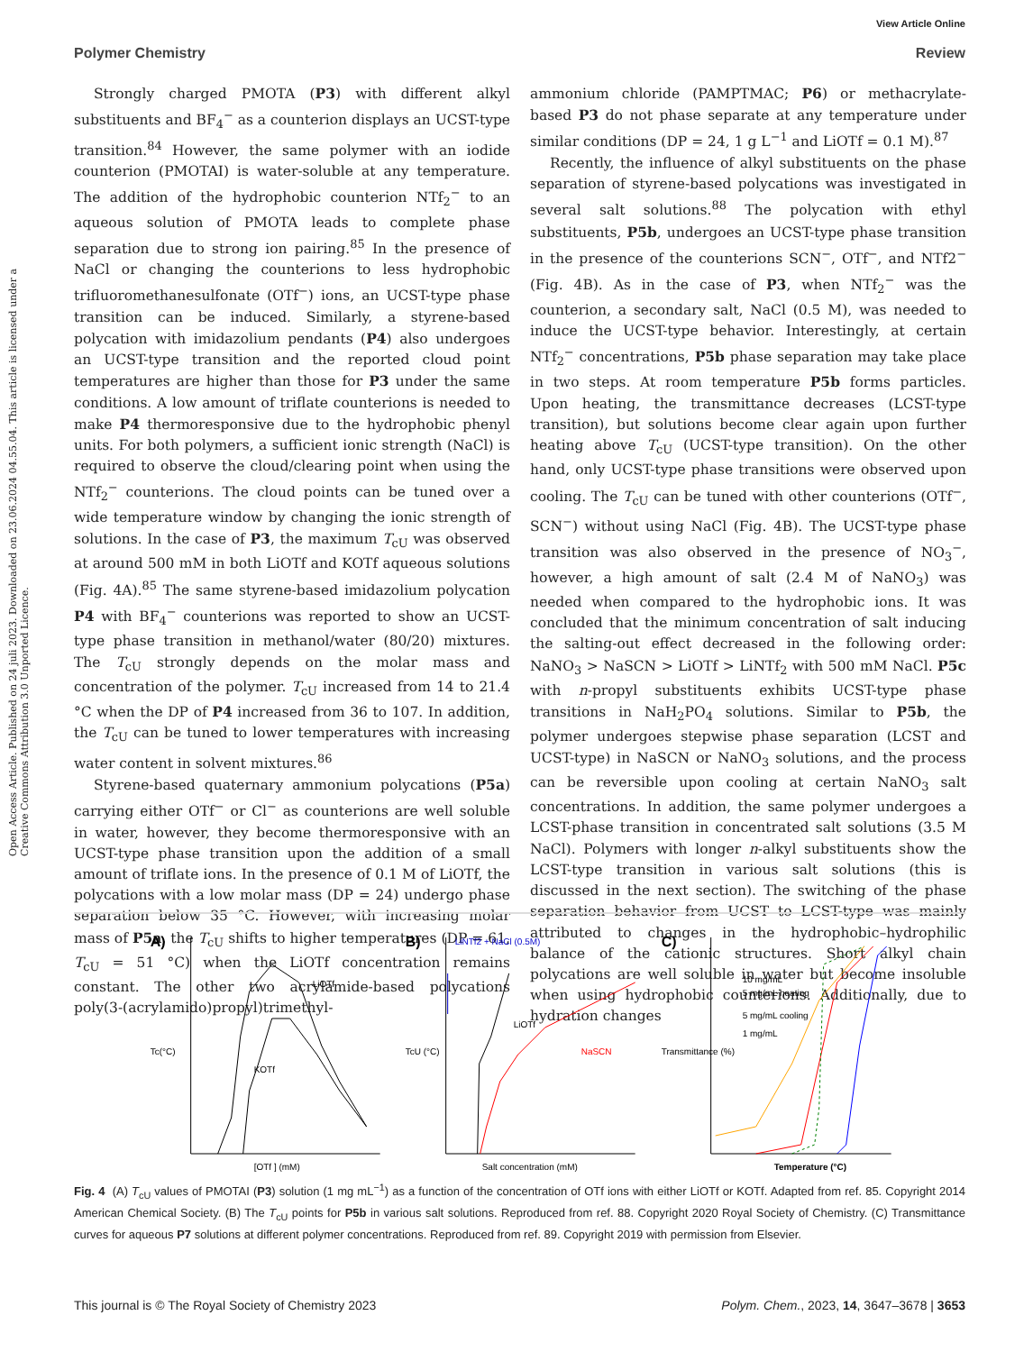View Article Online
Polymer Chemistry Review
Open Access Article. Published on 24 juli 2023. Downloaded on 23.06.2024 04.55.04. This article is licensed under a Creative Commons Attribution 3.0 Unported Licence.
Strongly charged PMOTA (P3) with different alkyl substituents and BF<sub>4</sub><sup>−</sup> as a counterion displays an UCST-type transition.<sup>84</sup> However, the same polymer with an iodide counterion (PMOTAI) is water-soluble at any temperature. The addition of the hydrophobic counterion NTf<sub>2</sub><sup>−</sup> to an aqueous solution of PMOTA leads to complete phase separation due to strong ion pairing.<sup>85</sup> In the presence of NaCl or changing the counterions to less hydrophobic trifluoromethanesulfonate (OTf<sup>−</sup>) ions, an UCST-type phase transition can be induced. Similarly, a styrene-based polycation with imidazolium pendants (P4) also undergoes an UCST-type transition and the reported cloud point temperatures are higher than those for P3 under the same conditions. A low amount of triflate counterions is needed to make P4 thermoresponsive due to the hydrophobic phenyl units. For both polymers, a sufficient ionic strength (NaCl) is required to observe the cloud/clearing point when using the NTf<sub>2</sub><sup>−</sup> counterions. The cloud points can be tuned over a wide temperature window by changing the ionic strength of solutions. In the case of P3, the maximum T<sub>cU</sub> was observed at around 500 mM in both LiOTf and KOTf aqueous solutions (Fig. 4A).<sup>85</sup> The same styrene-based imidazolium polycation P4 with BF<sub>4</sub><sup>−</sup> counterions was reported to show an UCST-type phase transition in methanol/water (80/20) mixtures. The T<sub>cU</sub> strongly depends on the molar mass and concentration of the polymer. T<sub>cU</sub> increased from 14 to 21.4 °C when the DP of P4 increased from 36 to 107. In addition, the T<sub>cU</sub> can be tuned to lower temperatures with increasing water content in solvent mixtures.<sup>86</sup>
Styrene-based quaternary ammonium polycations (P5a) carrying either OTf<sup>−</sup> or Cl<sup>−</sup> as counterions are well soluble in water, however, they become thermoresponsive with an UCST-type phase transition upon the addition of a small amount of triflate ions. In the presence of 0.1 M of LiOTf, the polycations with a low molar mass (DP = 24) undergo phase separation below 35 °C. However, with increasing molar mass of P5a, the T<sub>cU</sub> shifts to higher temperatures (DP = 61, T<sub>cU</sub> = 51 °C) when the LiOTf concentration remains constant. The other two acrylamide-based polycations poly(3-(acrylamido)propyl)trimethyl-
ammonium chloride (PAMPTMAC; P6) or methacrylate-based P3 do not phase separate at any temperature under similar conditions (DP = 24, 1 g L<sup>−1</sup> and LiOTf = 0.1 M).<sup>87</sup>
Recently, the influence of alkyl substituents on the phase separation of styrene-based polycations was investigated in several salt solutions.<sup>88</sup> The polycation with ethyl substituents, P5b, undergoes an UCST-type phase transition in the presence of the counterions SCN<sup>−</sup>, OTf<sup>−</sup>, and NTf2<sup>−</sup> (Fig. 4B). As in the case of P3, when NTf<sub>2</sub><sup>−</sup> was the counterion, a secondary salt, NaCl (0.5 M), was needed to induce the UCST-type behavior. Interestingly, at certain NTf<sub>2</sub><sup>−</sup> concentrations, P5b phase separation may take place in two steps. At room temperature P5b forms particles. Upon heating, the transmittance decreases (LCST-type transition), but solutions become clear again upon further heating above T<sub>cU</sub> (UCST-type transition). On the other hand, only UCST-type phase transitions were observed upon cooling. The T<sub>cU</sub> can be tuned with other counterions (OTf<sup>−</sup>, SCN<sup>−</sup>) without using NaCl (Fig. 4B). The UCST-type phase transition was also observed in the presence of NO<sub>3</sub><sup>−</sup>, however, a high amount of salt (2.4 M of NaNO<sub>3</sub>) was needed when compared to the hydrophobic ions. It was concluded that the minimum concentration of salt inducing the salting-out effect decreased in the following order: NaNO<sub>3</sub> > NaSCN > LiOTf > LiNTf<sub>2</sub> with 500 mM NaCl. P5c with n-propyl substituents exhibits UCST-type phase transitions in NaH<sub>2</sub>PO<sub>4</sub> solutions. Similar to P5b, the polymer undergoes stepwise phase separation (LCST and UCST-type) in NaSCN or NaNO<sub>3</sub> solutions, and the process can be reversible upon cooling at certain NaNO<sub>3</sub> salt concentrations. In addition, the same polymer undergoes a LCST-phase transition in concentrated salt solutions (3.5 M NaCl). Polymers with longer n-alkyl substituents show the LCST-type transition in various salt solutions (this is discussed in the next section). The switching of the phase separation behavior from UCST to LCST-type was mainly attributed to changes in the hydrophobic–hydrophilic balance of the cationic structures. Short alkyl chain polycations are well soluble in water but become insoluble when using hydrophobic counterions. Additionally, due to hydration changes
A)
LiOTf
KOTf
[OTf ] (mM)
Tc(°C)
B)
LiNTf2 + NaCl (0.5M)
LiOTf
NaSCN
Salt concentration (mM)
TcU (°C)
C)
10 mg/mL
5 mg/mL heating
5 mg/mL cooling
1 mg/mL
Temperature (°C)
Transmittance (%)
Fig. 4 (A) T<sub>cU</sub> values of PMOTAI (P3) solution (1 mg mL<sup>−1</sup>) as a function of the concentration of OTf ions with either LiOTf or KOTf. Adapted from ref. 85. Copyright 2014 American Chemical Society. (B) The T<sub>cU</sub> points for P5b in various salt solutions. Reproduced from ref. 88. Copyright 2020 Royal Society of Chemistry. (C) Transmittance curves for aqueous P7 solutions at different polymer concentrations. Reproduced from ref. 89. Copyright 2019 with permission from Elsevier.
This journal is © The Royal Society of Chemistry 2023 Polym. Chem., 2023, 14, 3647–3678 | 3653